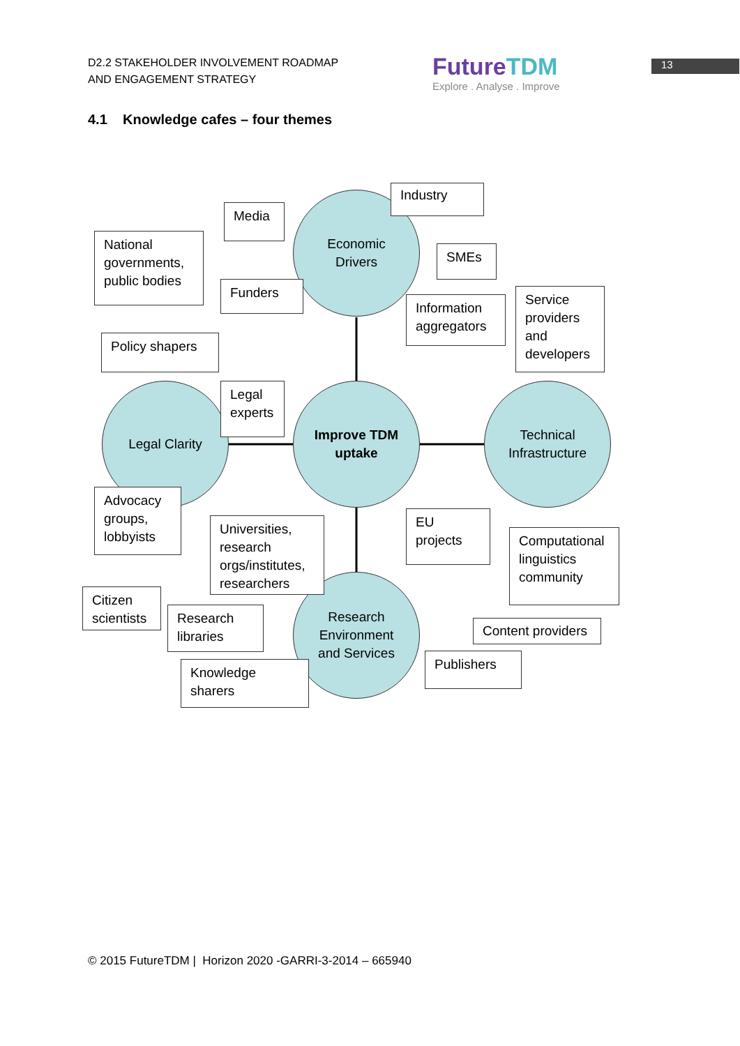D2.2 STAKEHOLDER INVOLVEMENT ROADMAP
AND ENGAGEMENT STRATEGY
FutureTDM
Explore . Analyse . Improve
13
4.1 Knowledge cafes – four themes
Economic
Drivers
Improve TDM
uptake
Legal Clarity
Technical
Infrastructure
Research
Environment
and Services
Industry
Media
National governments, public bodies
SMEs
Funders
Information aggregators
Service providers and developers
Policy shapers
Legal experts
Advocacy groups, lobbyists
Universities, research orgs/institutes, researchers
EU projects
Computational linguistics community
Citizen scientists
Research libraries
Content providers
Publishers
Knowledge sharers
© 2015 FutureTDM | Horizon 2020 -GARRI-3-2014 – 665940